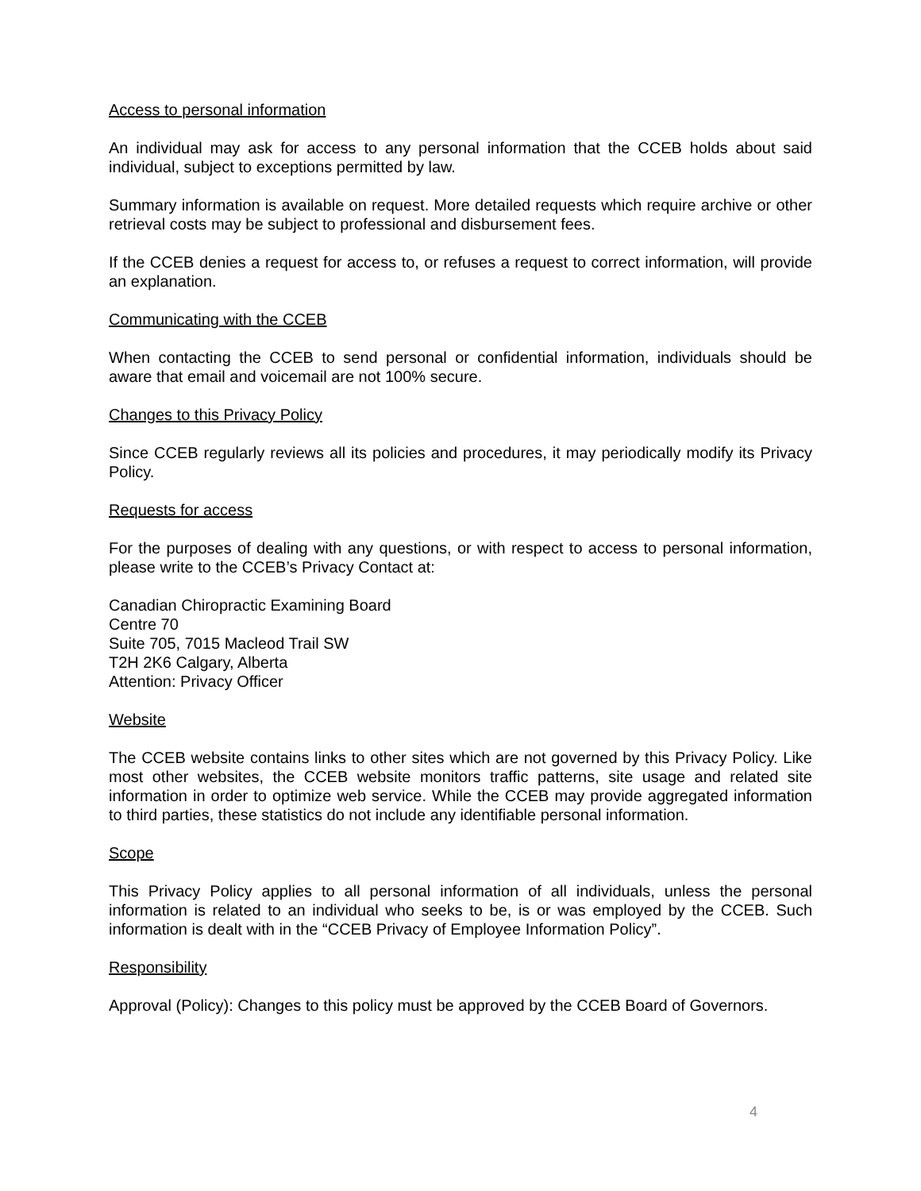Access to personal information
An individual may ask for access to any personal information that the CCEB holds about said individual, subject to exceptions permitted by law.
Summary information is available on request. More detailed requests which require archive or other retrieval costs may be subject to professional and disbursement fees.
If the CCEB denies a request for access to, or refuses a request to correct information, will provide an explanation.
Communicating with the CCEB
When contacting the CCEB to send personal or confidential information, individuals should be aware that email and voicemail are not 100% secure.
Changes to this Privacy Policy
Since CCEB regularly reviews all its policies and procedures, it may periodically modify its Privacy Policy.
Requests for access
For the purposes of dealing with any questions, or with respect to access to personal information, please write to the CCEB’s Privacy Contact at:
Canadian Chiropractic Examining Board
Centre 70
Suite 705, 7015 Macleod Trail SW
T2H 2K6 Calgary, Alberta
Attention: Privacy Officer
Website
The CCEB website contains links to other sites which are not governed by this Privacy Policy. Like most other websites, the CCEB website monitors traffic patterns, site usage and related site information in order to optimize web service. While the CCEB may provide aggregated information to third parties, these statistics do not include any identifiable personal information.
Scope
This Privacy Policy applies to all personal information of all individuals, unless the personal information is related to an individual who seeks to be, is or was employed by the CCEB. Such information is dealt with in the “CCEB Privacy of Employee Information Policy”.
Responsibility
Approval (Policy): Changes to this policy must be approved by the CCEB Board of Governors.
4